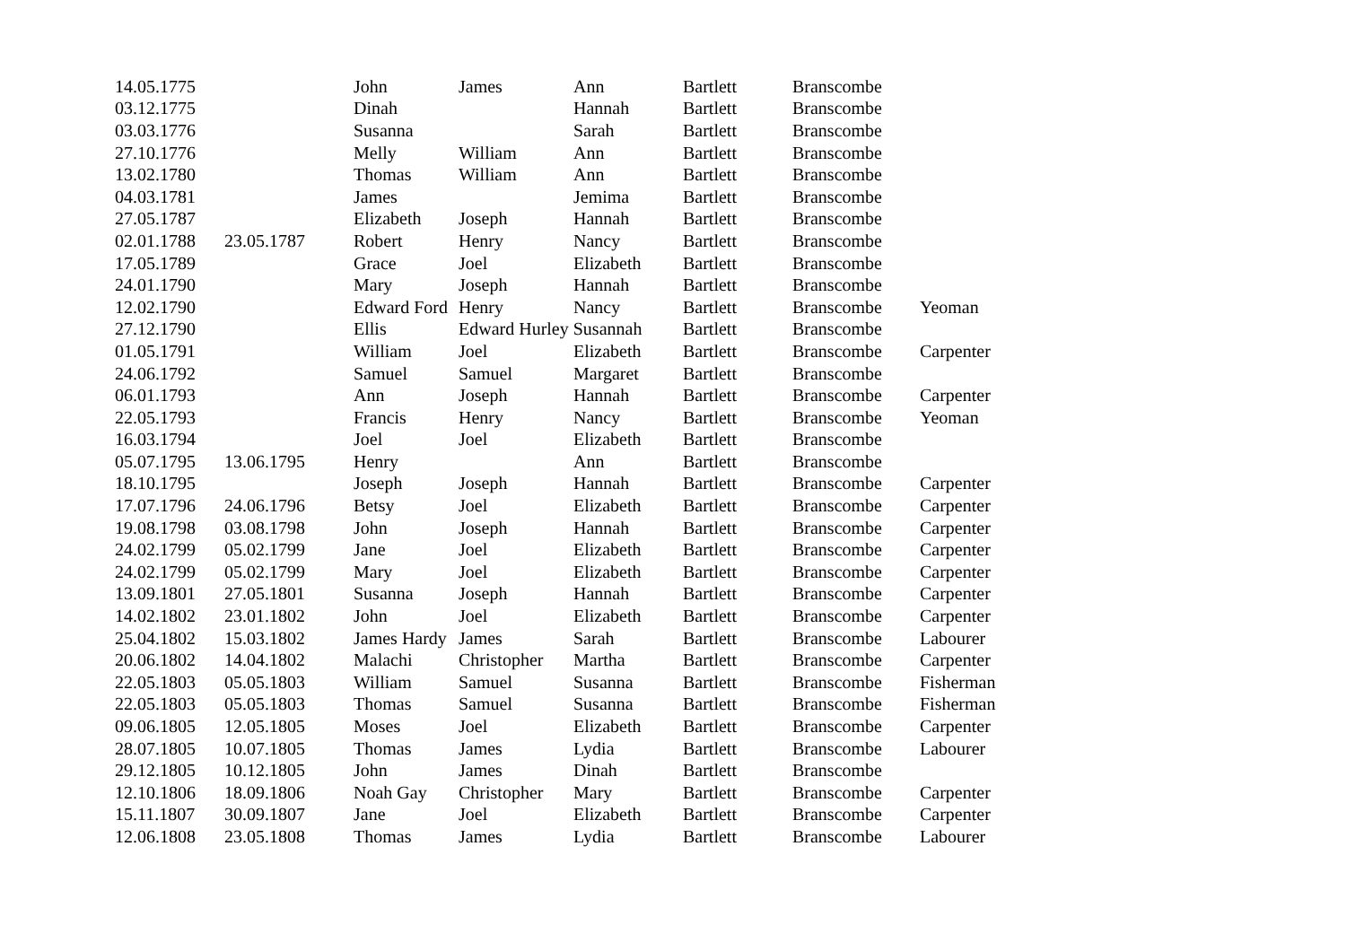| 14.05.1775 | | John | James | Ann | Bartlett | Branscombe | |
| 03.12.1775 | | Dinah | | Hannah | Bartlett | Branscombe | |
| 03.03.1776 | | Susanna | | Sarah | Bartlett | Branscombe | |
| 27.10.1776 | | Melly | William | Ann | Bartlett | Branscombe | |
| 13.02.1780 | | Thomas | William | Ann | Bartlett | Branscombe | |
| 04.03.1781 | | James | | Jemima | Bartlett | Branscombe | |
| 27.05.1787 | | Elizabeth | Joseph | Hannah | Bartlett | Branscombe | |
| 02.01.1788 | 23.05.1787 | Robert | Henry | Nancy | Bartlett | Branscombe | |
| 17.05.1789 | | Grace | Joel | Elizabeth | Bartlett | Branscombe | |
| 24.01.1790 | | Mary | Joseph | Hannah | Bartlett | Branscombe | |
| 12.02.1790 | | Edward Ford | Henry | Nancy | Bartlett | Branscombe | Yeoman |
| 27.12.1790 | | Ellis | Edward Hurley Susannah | | Bartlett | Branscombe | |
| 01.05.1791 | | William | Joel | Elizabeth | Bartlett | Branscombe | Carpenter |
| 24.06.1792 | | Samuel | Samuel | Margaret | Bartlett | Branscombe | |
| 06.01.1793 | | Ann | Joseph | Hannah | Bartlett | Branscombe | Carpenter |
| 22.05.1793 | | Francis | Henry | Nancy | Bartlett | Branscombe | Yeoman |
| 16.03.1794 | | Joel | Joel | Elizabeth | Bartlett | Branscombe | |
| 05.07.1795 | 13.06.1795 | Henry | | Ann | Bartlett | Branscombe | |
| 18.10.1795 | | Joseph | Joseph | Hannah | Bartlett | Branscombe | Carpenter |
| 17.07.1796 | 24.06.1796 | Betsy | Joel | Elizabeth | Bartlett | Branscombe | Carpenter |
| 19.08.1798 | 03.08.1798 | John | Joseph | Hannah | Bartlett | Branscombe | Carpenter |
| 24.02.1799 | 05.02.1799 | Jane | Joel | Elizabeth | Bartlett | Branscombe | Carpenter |
| 24.02.1799 | 05.02.1799 | Mary | Joel | Elizabeth | Bartlett | Branscombe | Carpenter |
| 13.09.1801 | 27.05.1801 | Susanna | Joseph | Hannah | Bartlett | Branscombe | Carpenter |
| 14.02.1802 | 23.01.1802 | John | Joel | Elizabeth | Bartlett | Branscombe | Carpenter |
| 25.04.1802 | 15.03.1802 | James Hardy | James | Sarah | Bartlett | Branscombe | Labourer |
| 20.06.1802 | 14.04.1802 | Malachi | Christopher | Martha | Bartlett | Branscombe | Carpenter |
| 22.05.1803 | 05.05.1803 | William | Samuel | Susanna | Bartlett | Branscombe | Fisherman |
| 22.05.1803 | 05.05.1803 | Thomas | Samuel | Susanna | Bartlett | Branscombe | Fisherman |
| 09.06.1805 | 12.05.1805 | Moses | Joel | Elizabeth | Bartlett | Branscombe | Carpenter |
| 28.07.1805 | 10.07.1805 | Thomas | James | Lydia | Bartlett | Branscombe | Labourer |
| 29.12.1805 | 10.12.1805 | John | James | Dinah | Bartlett | Branscombe | |
| 12.10.1806 | 18.09.1806 | Noah Gay | Christopher | Mary | Bartlett | Branscombe | Carpenter |
| 15.11.1807 | 30.09.1807 | Jane | Joel | Elizabeth | Bartlett | Branscombe | Carpenter |
| 12.06.1808 | 23.05.1808 | Thomas | James | Lydia | Bartlett | Branscombe | Labourer |